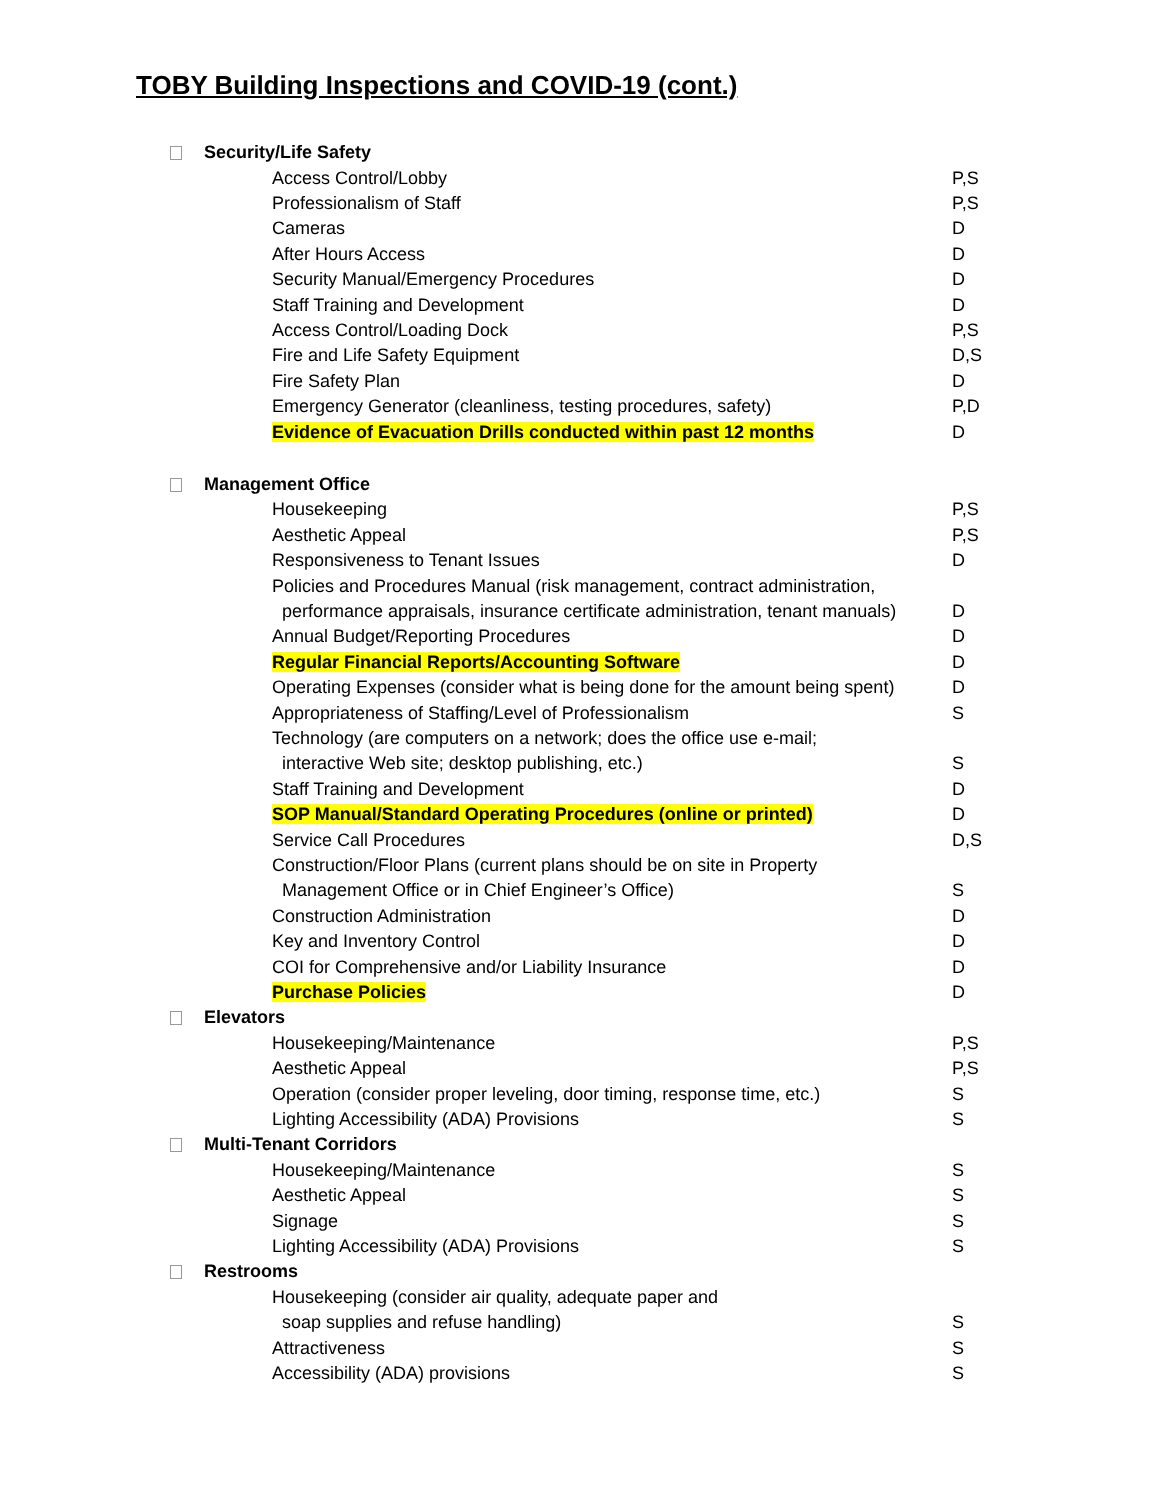TOBY Building Inspections and COVID-19 (cont.)
Security/Life Safety
Access Control/Lobby P,S
Professionalism of Staff P,S
Cameras D
After Hours Access D
Security Manual/Emergency Procedures D
Staff Training and Development D
Access Control/Loading Dock P,S
Fire and Life Safety Equipment D,S
Fire Safety Plan D
Emergency Generator (cleanliness, testing procedures, safety) P,D
Evidence of Evacuation Drills conducted within past 12 months D
Management Office
Housekeeping P,S
Aesthetic Appeal P,S
Responsiveness to Tenant Issues D
Policies and Procedures Manual (risk management, contract administration,
performance appraisals, insurance certificate administration, tenant manuals) D
Annual Budget/Reporting Procedures D
Regular Financial Reports/Accounting Software D
Operating Expenses (consider what is being done for the amount being spent) D
Appropriateness of Staffing/Level of Professionalism S
Technology (are computers on a network; does the office use e-mail;
interactive Web site; desktop publishing, etc.) S
Staff Training and Development D
SOP Manual/Standard Operating Procedures (online or printed) D
Service Call Procedures D,S
Construction/Floor Plans (current plans should be on site in Property
Management Office or in Chief Engineer’s Office) S
Construction Administration D
Key and Inventory Control D
COI for Comprehensive and/or Liability Insurance D
Purchase Policies D
Elevators
Housekeeping/Maintenance P,S
Aesthetic Appeal P,S
Operation (consider proper leveling, door timing, response time, etc.) S
Lighting Accessibility (ADA) Provisions S
Multi-Tenant Corridors
Housekeeping/Maintenance S
Aesthetic Appeal S
Signage S
Lighting Accessibility (ADA) Provisions S
Restrooms
Housekeeping (consider air quality, adequate paper and
soap supplies and refuse handling) S
Attractiveness S
Accessibility (ADA) provisions S